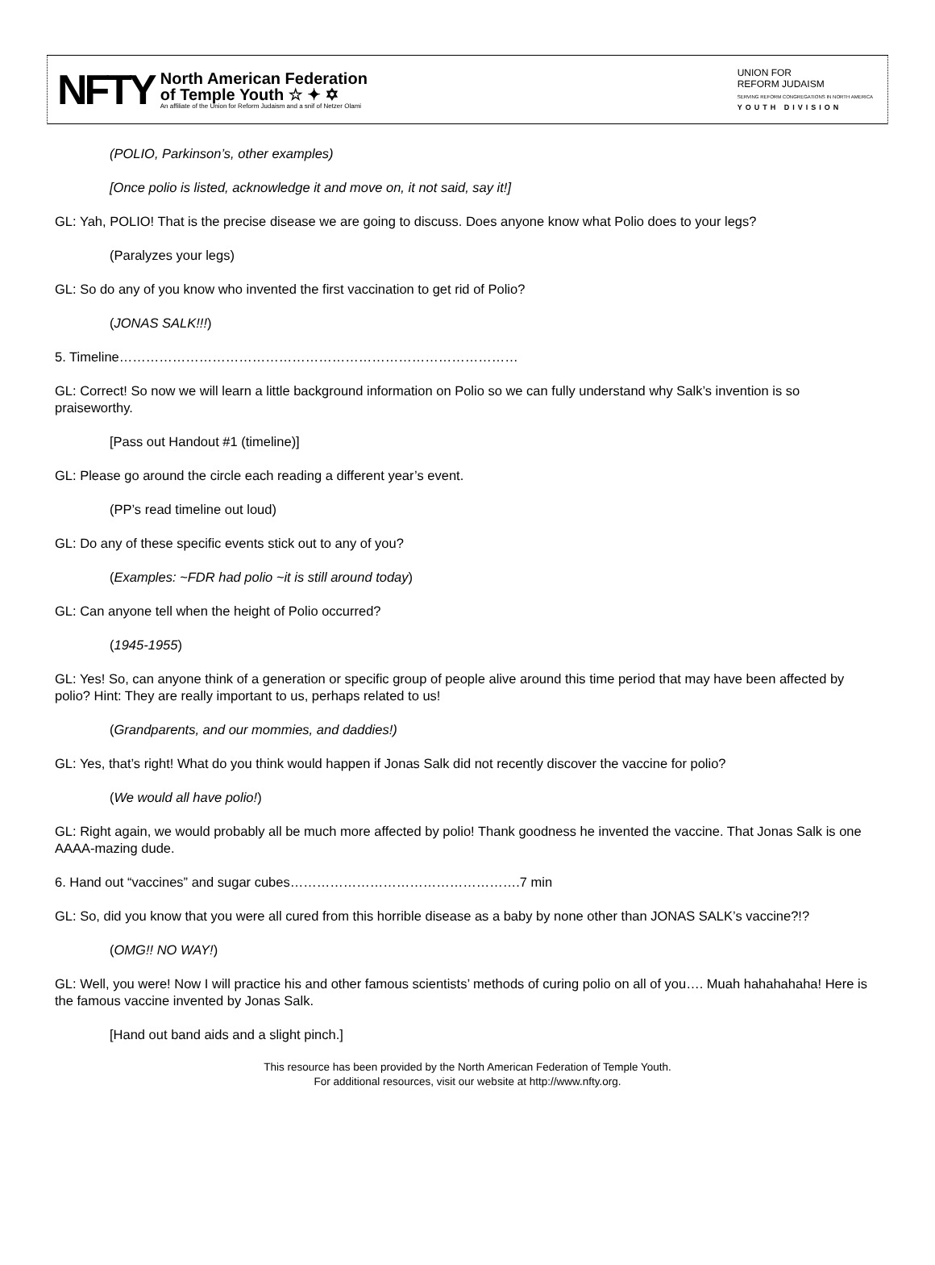NFTY
North American Federation
of Temple Youth ☆ ✦ ✡
An affiliate of the Union for Reform Judaism and a snif of Netzer Olami
UNION FOR
REFORM JUDAISM
SERVING REFORM CONGREGATIONS IN NORTH AMERICA
YOUTH DIVISION
(POLIO, Parkinson’s, other examples)
[Once polio is listed, acknowledge it and move on, it not said, say it!]
GL: Yah, POLIO! That is the precise disease we are going to discuss. Does anyone know what Polio does to your legs?
(Paralyzes your legs)
GL: So do any of you know who invented the first vaccination to get rid of Polio?
(JONAS SALK!!!)
5. Timeline………………………………………………………………………………
GL: Correct! So now we will learn a little background information on Polio so we can fully understand why Salk’s invention is so praiseworthy.
[Pass out Handout #1 (timeline)]
GL: Please go around the circle each reading a different year’s event.
(PP’s read timeline out loud)
GL: Do any of these specific events stick out to any of you?
(Examples: ~FDR had polio ~it is still around today)
GL: Can anyone tell when the height of Polio occurred?
(1945-1955)
GL: Yes! So, can anyone think of a generation or specific group of people alive around this time period that may have been affected by polio? Hint: They are really important to us, perhaps related to us!
(Grandparents, and our mommies, and daddies!)
GL: Yes, that’s right! What do you think would happen if Jonas Salk did not recently discover the vaccine for polio?
(We would all have polio!)
GL: Right again, we would probably all be much more affected by polio! Thank goodness he invented the vaccine. That Jonas Salk is one AAAA-mazing dude.
6. Hand out “vaccines” and sugar cubes…………………………………………….7 min
GL: So, did you know that you were all cured from this horrible disease as a baby by none other than JONAS SALK’s vaccine?!?
(OMG!! NO WAY!)
GL: Well, you were! Now I will practice his and other famous scientists’ methods of curing polio on all of you…. Muah hahahahaha! Here is the famous vaccine invented by Jonas Salk.
[Hand out band aids and a slight pinch.]
This resource has been provided by the North American Federation of Temple Youth.
For additional resources, visit our website at http://www.nfty.org.